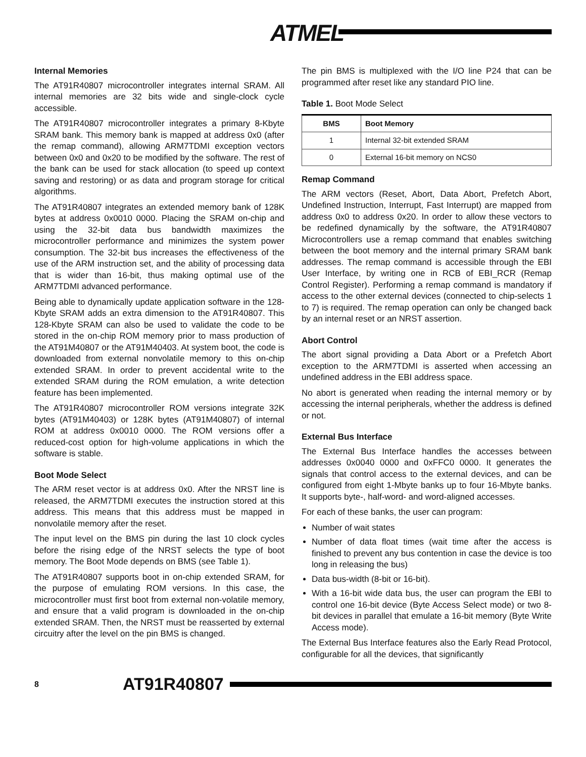ATMEL
Internal Memories
The AT91R40807 microcontroller integrates internal SRAM. All internal memories are 32 bits wide and single-clock cycle accessible.
The AT91R40807 microcontroller integrates a primary 8-Kbyte SRAM bank. This memory bank is mapped at address 0x0 (after the remap command), allowing ARM7TDMI exception vectors between 0x0 and 0x20 to be modified by the software. The rest of the bank can be used for stack allocation (to speed up context saving and restoring) or as data and program storage for critical algorithms.
The AT91R40807 integrates an extended memory bank of 128K bytes at address 0x0010 0000. Placing the SRAM on-chip and using the 32-bit data bus bandwidth maximizes the microcontroller performance and minimizes the system power consumption. The 32-bit bus increases the effectiveness of the use of the ARM instruction set, and the ability of processing data that is wider than 16-bit, thus making optimal use of the ARM7TDMI advanced performance.
Being able to dynamically update application software in the 128-Kbyte SRAM adds an extra dimension to the AT91R40807. This 128-Kbyte SRAM can also be used to validate the code to be stored in the on-chip ROM memory prior to mass production of the AT91M40807 or the AT91M40403. At system boot, the code is downloaded from external nonvolatile memory to this on-chip extended SRAM. In order to prevent accidental write to the extended SRAM during the ROM emulation, a write detection feature has been implemented.
The AT91R40807 microcontroller ROM versions integrate 32K bytes (AT91M40403) or 128K bytes (AT91M40807) of internal ROM at address 0x0010 0000. The ROM versions offer a reduced-cost option for high-volume applications in which the software is stable.
Boot Mode Select
The ARM reset vector is at address 0x0. After the NRST line is released, the ARM7TDMI executes the instruction stored at this address. This means that this address must be mapped in nonvolatile memory after the reset.
The input level on the BMS pin during the last 10 clock cycles before the rising edge of the NRST selects the type of boot memory. The Boot Mode depends on BMS (see Table 1).
The AT91R40807 supports boot in on-chip extended SRAM, for the purpose of emulating ROM versions. In this case, the microcontroller must first boot from external non-volatile memory, and ensure that a valid program is downloaded in the on-chip extended SRAM. Then, the NRST must be reasserted by external circuitry after the level on the pin BMS is changed.
The pin BMS is multiplexed with the I/O line P24 that can be programmed after reset like any standard PIO line.
Table 1. Boot Mode Select
| BMS | Boot Memory |
| --- | --- |
| 1 | Internal 32-bit extended SRAM |
| 0 | External 16-bit memory on NCS0 |
Remap Command
The ARM vectors (Reset, Abort, Data Abort, Prefetch Abort, Undefined Instruction, Interrupt, Fast Interrupt) are mapped from address 0x0 to address 0x20. In order to allow these vectors to be redefined dynamically by the software, the AT91R40807 Microcontrollers use a remap command that enables switching between the boot memory and the internal primary SRAM bank addresses. The remap command is accessible through the EBI User Interface, by writing one in RCB of EBI_RCR (Remap Control Register). Performing a remap command is mandatory if access to the other external devices (connected to chip-selects 1 to 7) is required. The remap operation can only be changed back by an internal reset or an NRST assertion.
Abort Control
The abort signal providing a Data Abort or a Prefetch Abort exception to the ARM7TDMI is asserted when accessing an undefined address in the EBI address space.
No abort is generated when reading the internal memory or by accessing the internal peripherals, whether the address is defined or not.
External Bus Interface
The External Bus Interface handles the accesses between addresses 0x0040 0000 and 0xFFC0 0000. It generates the signals that control access to the external devices, and can be configured from eight 1-Mbyte banks up to four 16-Mbyte banks. It supports byte-, half-word- and word-aligned accesses.
For each of these banks, the user can program:
Number of wait states
Number of data float times (wait time after the access is finished to prevent any bus contention in case the device is too long in releasing the bus)
Data bus-width (8-bit or 16-bit).
With a 16-bit wide data bus, the user can program the EBI to control one 16-bit device (Byte Access Select mode) or two 8-bit devices in parallel that emulate a 16-bit memory (Byte Write Access mode).
The External Bus Interface features also the Early Read Protocol, configurable for all the devices, that significantly
8 AT91R40807